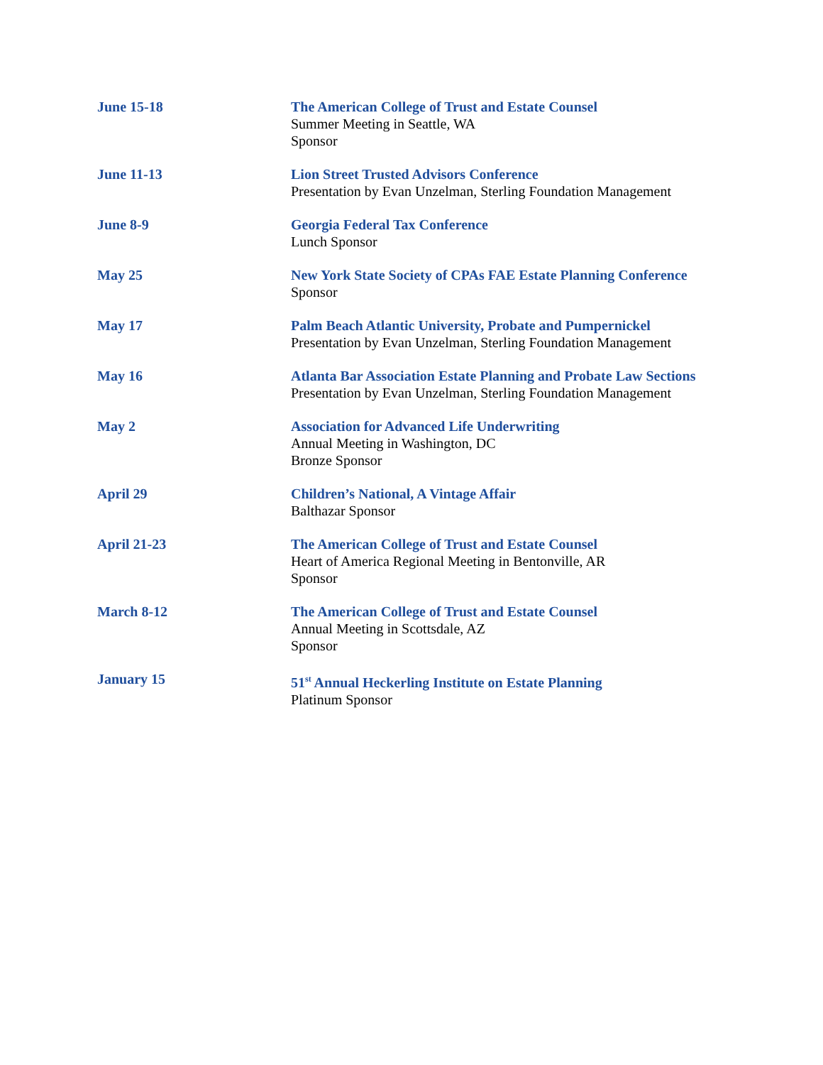June 15-18 The American College of Trust and Estate Counsel
Summer Meeting in Seattle, WA
Sponsor
June 11-13 Lion Street Trusted Advisors Conference
Presentation by Evan Unzelman, Sterling Foundation Management
June 8-9 Georgia Federal Tax Conference
Lunch Sponsor
May 25 New York State Society of CPAs FAE Estate Planning Conference
Sponsor
May 17 Palm Beach Atlantic University, Probate and Pumpernickel
Presentation by Evan Unzelman, Sterling Foundation Management
May 16 Atlanta Bar Association Estate Planning and Probate Law Sections
Presentation by Evan Unzelman, Sterling Foundation Management
May 2 Association for Advanced Life Underwriting
Annual Meeting in Washington, DC
Bronze Sponsor
April 29 Children’s National, A Vintage Affair
Balthazar Sponsor
April 21-23 The American College of Trust and Estate Counsel
Heart of America Regional Meeting in Bentonville, AR
Sponsor
March 8-12 The American College of Trust and Estate Counsel
Annual Meeting in Scottsdale, AZ
Sponsor
January 15 51<sup>st</sup> Annual Heckerling Institute on Estate Planning
Platinum Sponsor